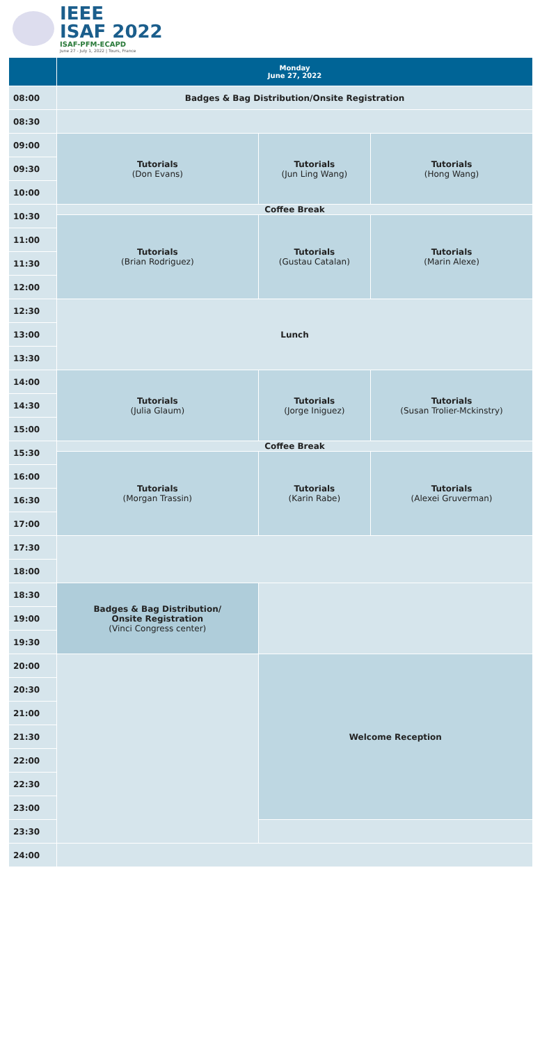IEEE
ISAF 2022
ISAF-PFM-ECAPD
June 27 - July 1, 2022 | Tours, France
| | Monday June 27, 2022 | | |
| --- | --- | --- | --- |
| 08:00 | Badges & Bag Distribution/Onsite Registration | | |
| 08:30 | | | |
| 09:00 | Tutorials (Don Evans) | Tutorials (Jun Ling Wang) | Tutorials (Hong Wang) |
| 09:30 | | | |
| 10:00 | | | |
| 10:30 | Coffee Break | | |
| | Tutorials (Brian Rodriguez) | Tutorials (Gustau Catalan) | Tutorials (Marin Alexe) |
| 11:00 | | | |
| 11:30 | | | |
| 12:00 | | | |
| 12:30 | Lunch | | |
| 13:00 | | | |
| 13:30 | | | |
| 14:00 | Tutorials (Julia Glaum) | Tutorials (Jorge Iniguez) | Tutorials (Susan Trolier-Mckinstry) |
| 14:30 | | | |
| 15:00 | | | |
| 15:30 | Coffee Break | | |
| | Tutorials (Morgan Trassin) | Tutorials (Karin Rabe) | Tutorials (Alexei Gruverman) |
| 16:00 | | | |
| 16:30 | | | |
| 17:00 | | | |
| 17:30 | | | |
| 18:00 | | | |
| 18:30 | Badges & Bag Distribution/ Onsite Registration (Vinci Congress center) | | |
| 19:00 | | | |
| 19:30 | | | |
| 20:00 | | Welcome Reception | |
| 20:30 | | | |
| 21:00 | | | |
| 21:30 | | | |
| 22:00 | | | |
| 22:30 | | | |
| 23:00 | | | |
| 23:30 | | | |
| 24:00 | | | |